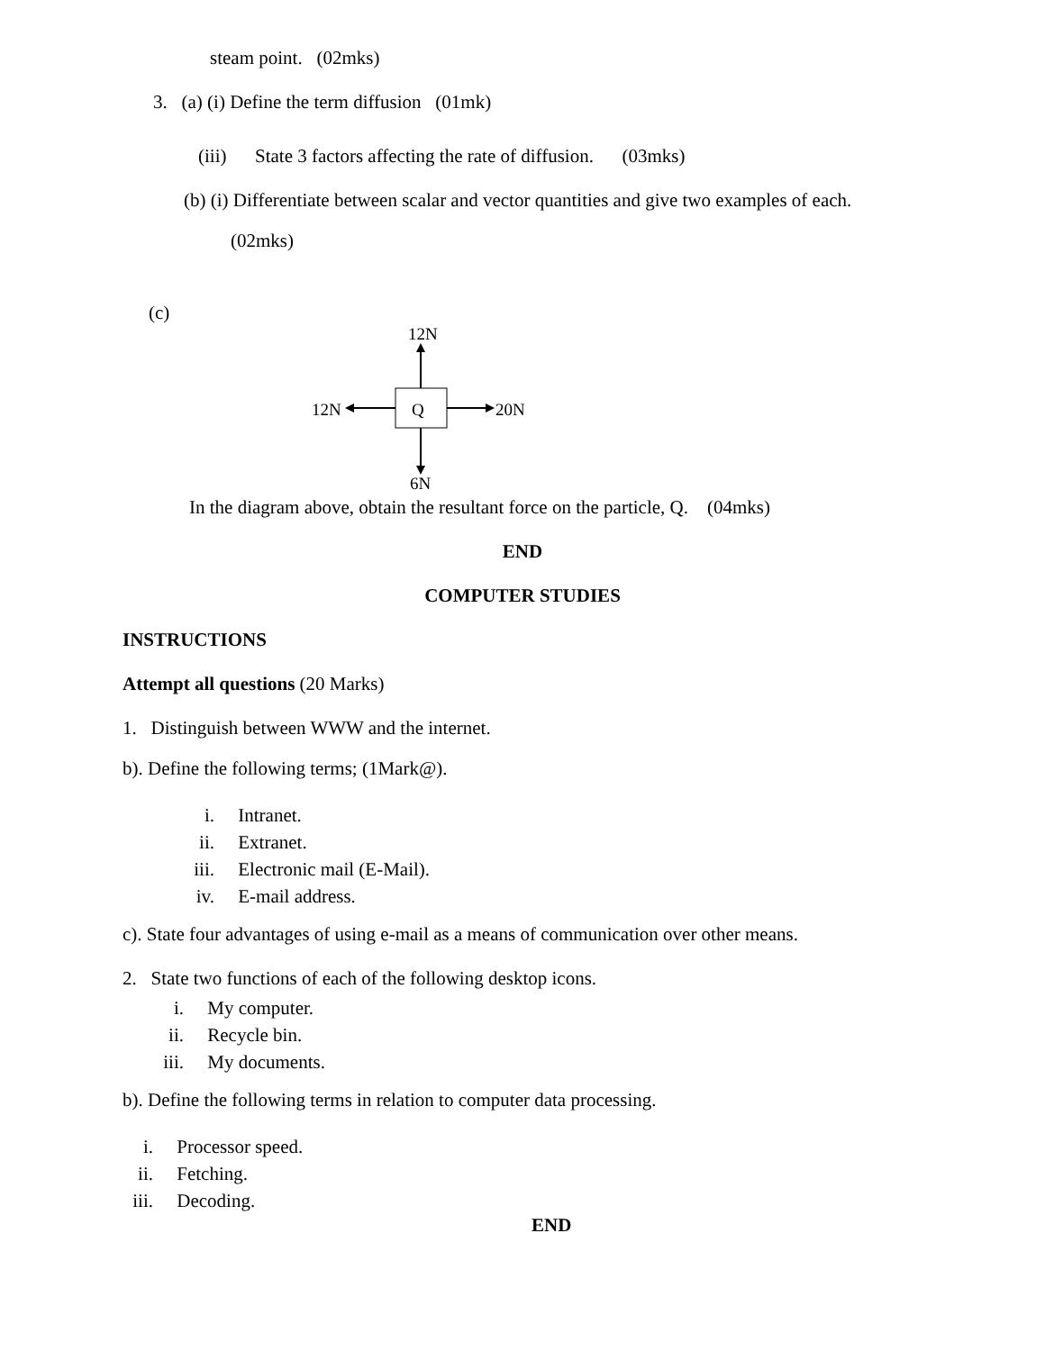steam point. (02mks)
3. (a) (i) Define the term diffusion (01mk)
(iii) State 3 factors affecting the rate of diffusion. (03mks)
(b) (i) Differentiate between scalar and vector quantities and give two examples of each.
(02mks)
(c)
12N
12N
20N
6N
Q
In the diagram above, obtain the resultant force on the particle, Q. (04mks)
END
COMPUTER STUDIES
INSTRUCTIONS
Attempt all questions (20 Marks)
1. Distinguish between WWW and the internet.
b). Define the following terms; (1Mark@).
i. Intranet.
ii. Extranet.
iii. Electronic mail (E-Mail).
iv. E-mail address.
c). State four advantages of using e-mail as a means of communication over other means.
2. State two functions of each of the following desktop icons.
i. My computer.
ii. Recycle bin.
iii. My documents.
b). Define the following terms in relation to computer data processing.
i. Processor speed.
ii. Fetching.
iii. Decoding.
END